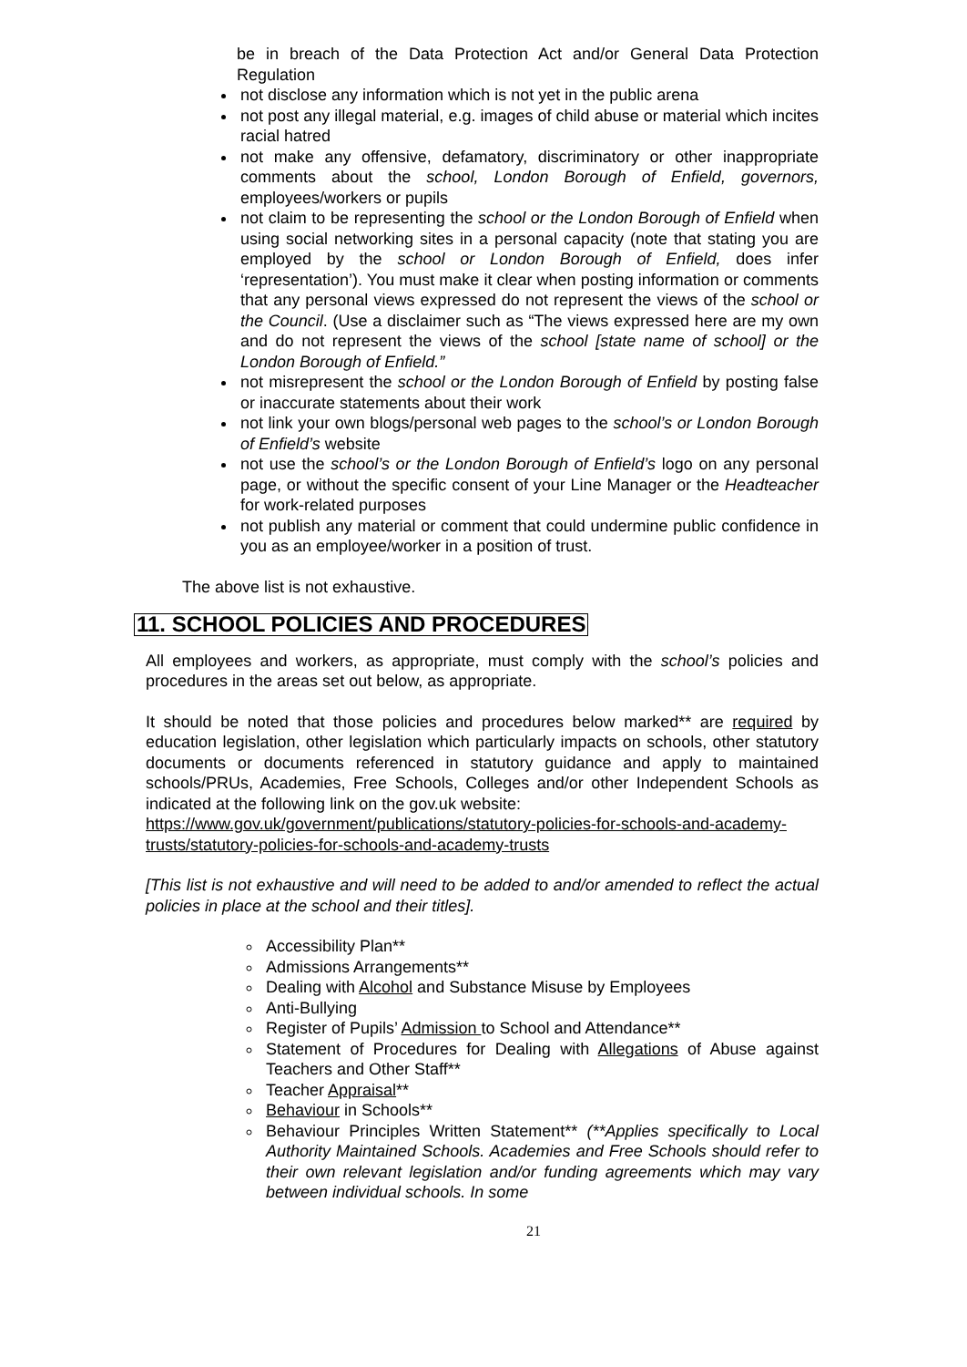be in breach of the Data Protection Act and/or General Data Protection Regulation
not disclose any information which is not yet in the public arena
not post any illegal material, e.g. images of child abuse or material which incites racial hatred
not make any offensive, defamatory, discriminatory or other inappropriate comments about the school, London Borough of Enfield, governors, employees/workers or pupils
not claim to be representing the school or the London Borough of Enfield when using social networking sites in a personal capacity (note that stating you are employed by the school or London Borough of Enfield, does infer ‘representation’). You must make it clear when posting information or comments that any personal views expressed do not represent the views of the school or the Council. (Use a disclaimer such as “The views expressed here are my own and do not represent the views of the school [state name of school] or the London Borough of Enfield.”
not misrepresent the school or the London Borough of Enfield by posting false or inaccurate statements about their work
not link your own blogs/personal web pages to the school’s or London Borough of Enfield’s website
not use the school’s or the London Borough of Enfield’s logo on any personal page, or without the specific consent of your Line Manager or the Headteacher for work-related purposes
not publish any material or comment that could undermine public confidence in you as an employee/worker in a position of trust.
The above list is not exhaustive.
11. SCHOOL POLICIES AND PROCEDURES
All employees and workers, as appropriate, must comply with the school’s policies and procedures in the areas set out below, as appropriate.
It should be noted that those policies and procedures below marked** are required by education legislation, other legislation which particularly impacts on schools, other statutory documents or documents referenced in statutory guidance and apply to maintained schools/PRUs, Academies, Free Schools, Colleges and/or other Independent Schools as indicated at the following link on the gov.uk website:
https://www.gov.uk/government/publications/statutory-policies-for-schools-and-academy-trusts/statutory-policies-for-schools-and-academy-trusts
[This list is not exhaustive and will need to be added to and/or amended to reflect the actual policies in place at the school and their titles].
Accessibility Plan**
Admissions Arrangements**
Dealing with Alcohol and Substance Misuse by Employees
Anti-Bullying
Register of Pupils’ Admission to School and Attendance**
Statement of Procedures for Dealing with Allegations of Abuse against Teachers and Other Staff**
Teacher Appraisal**
Behaviour in Schools**
Behaviour Principles Written Statement** (**Applies specifically to Local Authority Maintained Schools. Academies and Free Schools should refer to their own relevant legislation and/or funding agreements which may vary between individual schools. In some
21